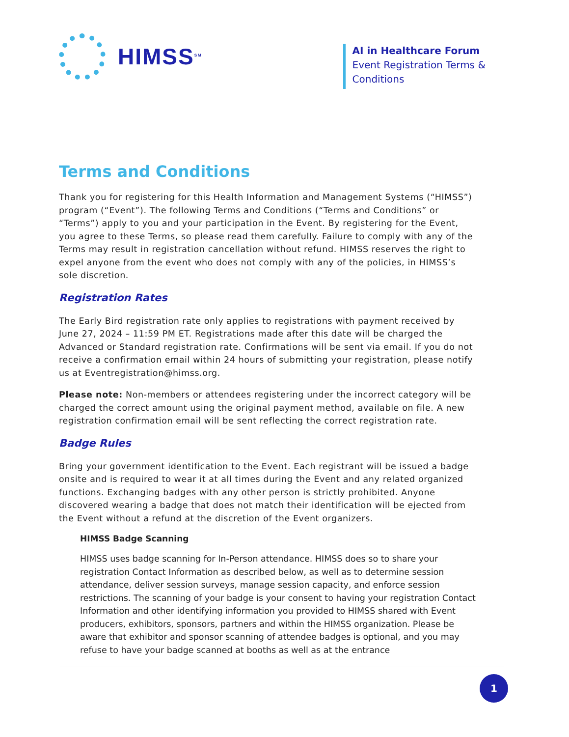HIMSS<sup>SM</sup>
AI in Healthcare Forum
Event Registration Terms &
Conditions
Terms and Conditions
Thank you for registering for this Health Information and Management Systems (“HIMSS”) program (“Event”). The following Terms and Conditions (“Terms and Conditions” or “Terms”) apply to you and your participation in the Event. By registering for the Event, you agree to these Terms, so please read them carefully. Failure to comply with any of the Terms may result in registration cancellation without refund. HIMSS reserves the right to expel anyone from the event who does not comply with any of the policies, in HIMSS’s sole discretion.
Registration Rates
The Early Bird registration rate only applies to registrations with payment received by June 27, 2024 – 11:59 PM ET. Registrations made after this date will be charged the Advanced or Standard registration rate. Confirmations will be sent via email. If you do not receive a confirmation email within 24 hours of submitting your registration, please notify us at Eventregistration@himss.org.
Please note: Non-members or attendees registering under the incorrect category will be charged the correct amount using the original payment method, available on file. A new registration confirmation email will be sent reflecting the correct registration rate.
Badge Rules
Bring your government identification to the Event. Each registrant will be issued a badge onsite and is required to wear it at all times during the Event and any related organized functions. Exchanging badges with any other person is strictly prohibited. Anyone discovered wearing a badge that does not match their identification will be ejected from the Event without a refund at the discretion of the Event organizers.
HIMSS Badge Scanning
HIMSS uses badge scanning for In-Person attendance. HIMSS does so to share your registration Contact Information as described below, as well as to determine session attendance, deliver session surveys, manage session capacity, and enforce session restrictions. The scanning of your badge is your consent to having your registration Contact Information and other identifying information you provided to HIMSS shared with Event producers, exhibitors, sponsors, partners and within the HIMSS organization. Please be aware that exhibitor and sponsor scanning of attendee badges is optional, and you may refuse to have your badge scanned at booths as well as at the entrance
1